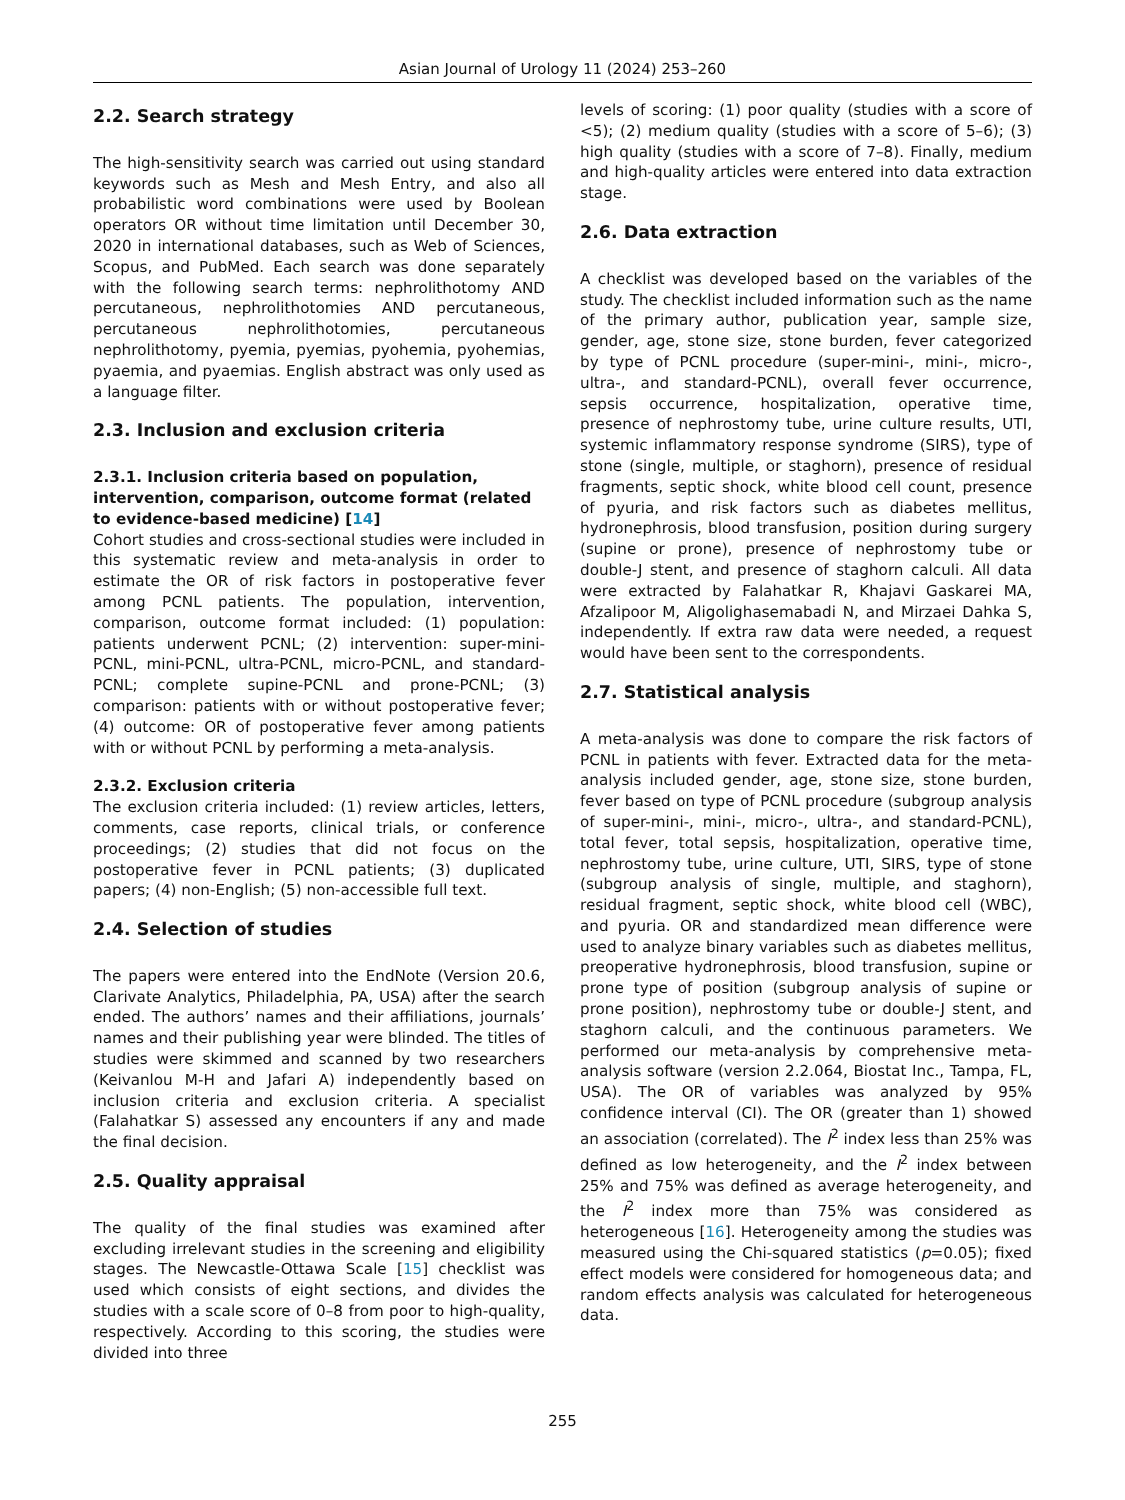Asian Journal of Urology 11 (2024) 253–260
2.2. Search strategy
The high-sensitivity search was carried out using standard keywords such as Mesh and Mesh Entry, and also all probabilistic word combinations were used by Boolean operators OR without time limitation until December 30, 2020 in international databases, such as Web of Sciences, Scopus, and PubMed. Each search was done separately with the following search terms: nephrolithotomy AND percutaneous, nephrolithotomies AND percutaneous, percutaneous nephrolithotomies, percutaneous nephrolithotomy, pyemia, pyemias, pyohemia, pyohemias, pyaemia, and pyaemias. English abstract was only used as a language filter.
2.3. Inclusion and exclusion criteria
2.3.1. Inclusion criteria based on population, intervention, comparison, outcome format (related to evidence-based medicine) [14]
Cohort studies and cross-sectional studies were included in this systematic review and meta-analysis in order to estimate the OR of risk factors in postoperative fever among PCNL patients. The population, intervention, comparison, outcome format included: (1) population: patients underwent PCNL; (2) intervention: super-mini-PCNL, mini-PCNL, ultra-PCNL, micro-PCNL, and standard-PCNL; complete supine-PCNL and prone-PCNL; (3) comparison: patients with or without postoperative fever; (4) outcome: OR of postoperative fever among patients with or without PCNL by performing a meta-analysis.
2.3.2. Exclusion criteria
The exclusion criteria included: (1) review articles, letters, comments, case reports, clinical trials, or conference proceedings; (2) studies that did not focus on the postoperative fever in PCNL patients; (3) duplicated papers; (4) non-English; (5) non-accessible full text.
2.4. Selection of studies
The papers were entered into the EndNote (Version 20.6, Clarivate Analytics, Philadelphia, PA, USA) after the search ended. The authors’ names and their affiliations, journals’ names and their publishing year were blinded. The titles of studies were skimmed and scanned by two researchers (Keivanlou M-H and Jafari A) independently based on inclusion criteria and exclusion criteria. A specialist (Falahatkar S) assessed any encounters if any and made the final decision.
2.5. Quality appraisal
The quality of the final studies was examined after excluding irrelevant studies in the screening and eligibility stages. The Newcastle-Ottawa Scale [15] checklist was used which consists of eight sections, and divides the studies with a scale score of 0–8 from poor to high-quality, respectively. According to this scoring, the studies were divided into three
levels of scoring: (1) poor quality (studies with a score of <5); (2) medium quality (studies with a score of 5–6); (3) high quality (studies with a score of 7–8). Finally, medium and high-quality articles were entered into data extraction stage.
2.6. Data extraction
A checklist was developed based on the variables of the study. The checklist included information such as the name of the primary author, publication year, sample size, gender, age, stone size, stone burden, fever categorized by type of PCNL procedure (super-mini-, mini-, micro-, ultra-, and standard-PCNL), overall fever occurrence, sepsis occurrence, hospitalization, operative time, presence of nephrostomy tube, urine culture results, UTI, systemic inflammatory response syndrome (SIRS), type of stone (single, multiple, or staghorn), presence of residual fragments, septic shock, white blood cell count, presence of pyuria, and risk factors such as diabetes mellitus, hydronephrosis, blood transfusion, position during surgery (supine or prone), presence of nephrostomy tube or double-J stent, and presence of staghorn calculi. All data were extracted by Falahatkar R, Khajavi Gaskarei MA, Afzalipoor M, Aligolighasemabadi N, and Mirzaei Dahka S, independently. If extra raw data were needed, a request would have been sent to the correspondents.
2.7. Statistical analysis
A meta-analysis was done to compare the risk factors of PCNL in patients with fever. Extracted data for the meta-analysis included gender, age, stone size, stone burden, fever based on type of PCNL procedure (subgroup analysis of super-mini-, mini-, micro-, ultra-, and standard-PCNL), total fever, total sepsis, hospitalization, operative time, nephrostomy tube, urine culture, UTI, SIRS, type of stone (subgroup analysis of single, multiple, and staghorn), residual fragment, septic shock, white blood cell (WBC), and pyuria. OR and standardized mean difference were used to analyze binary variables such as diabetes mellitus, preoperative hydronephrosis, blood transfusion, supine or prone type of position (subgroup analysis of supine or prone position), nephrostomy tube or double-J stent, and staghorn calculi, and the continuous parameters. We performed our meta-analysis by comprehensive meta-analysis software (version 2.2.064, Biostat Inc., Tampa, FL, USA). The OR of variables was analyzed by 95% confidence interval (CI). The OR (greater than 1) showed an association (correlated). The I<sup>2</sup> index less than 25% was defined as low heterogeneity, and the I<sup>2</sup> index between 25% and 75% was defined as average heterogeneity, and the I<sup>2</sup> index more than 75% was considered as heterogeneous [16]. Heterogeneity among the studies was measured using the Chi-squared statistics (p=0.05); fixed effect models were considered for homogeneous data; and random effects analysis was calculated for heterogeneous data.
255